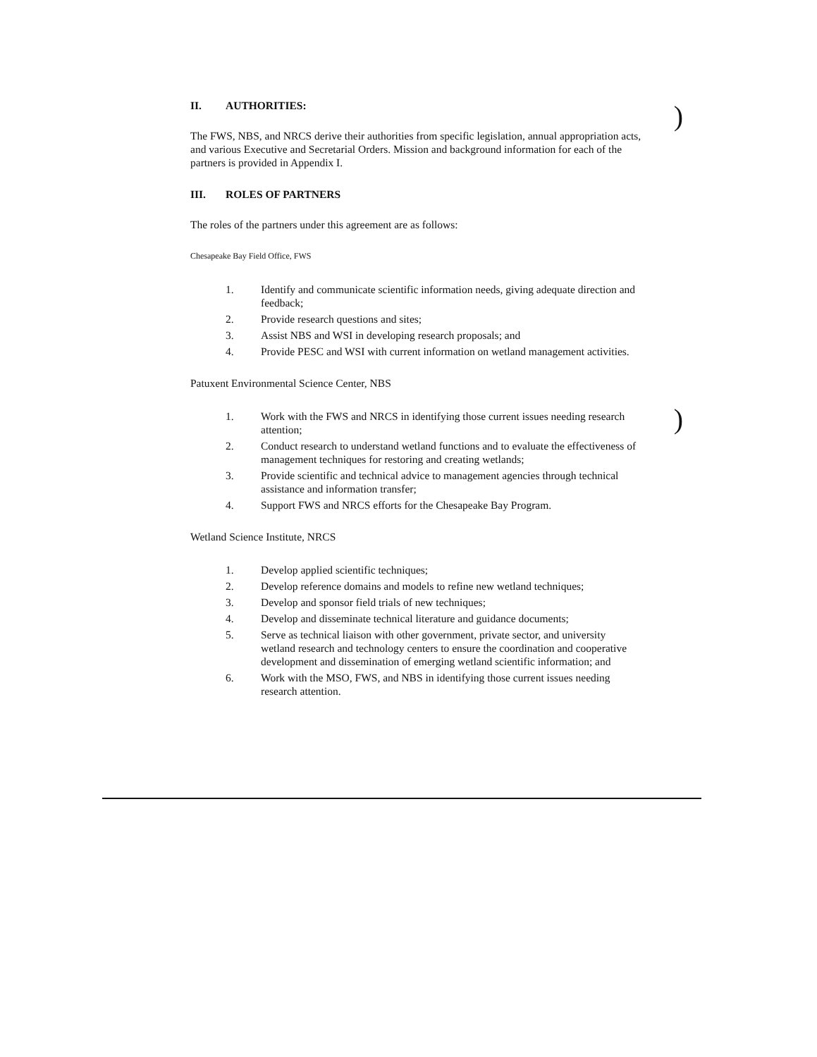II. AUTHORITIES:
The FWS, NBS, and NRCS derive their authorities from specific legislation, annual appropriation acts, and various Executive and Secretarial Orders. Mission and background information for each of the partners is provided in Appendix I.
III. ROLES OF PARTNERS
The roles of the partners under this agreement are as follows:
Chesapeake Bay Field Office, FWS
1. Identify and communicate scientific information needs, giving adequate direction and feedback;
2. Provide research questions and sites;
3. Assist NBS and WSI in developing research proposals; and
4. Provide PESC and WSI with current information on wetland management activities.
Patuxent Environmental Science Center, NBS
1. Work with the FWS and NRCS in identifying those current issues needing research attention;
2. Conduct research to understand wetland functions and to evaluate the effectiveness of management techniques for restoring and creating wetlands;
3. Provide scientific and technical advice to management agencies through technical assistance and information transfer;
4. Support FWS and NRCS efforts for the Chesapeake Bay Program.
Wetland Science Institute, NRCS
1. Develop applied scientific techniques;
2. Develop reference domains and models to refine new wetland techniques;
3. Develop and sponsor field trials of new techniques;
4. Develop and disseminate technical literature and guidance documents;
5. Serve as technical liaison with other government, private sector, and university wetland research and technology centers to ensure the coordination and cooperative development and dissemination of emerging wetland scientific information; and
6. Work with the MSO, FWS, and NBS in identifying those current issues needing research attention.
)
)